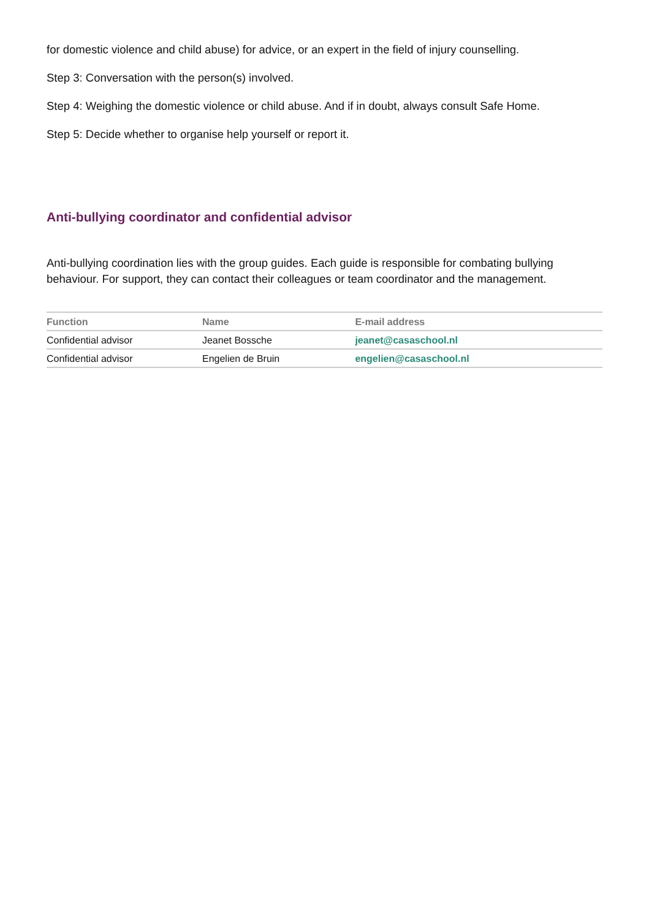for domestic violence and child abuse) for advice, or an expert in the field of injury counselling.
Step 3: Conversation with the person(s) involved.
Step 4: Weighing the domestic violence or child abuse. And if in doubt, always consult Safe Home.
Step 5: Decide whether to organise help yourself or report it.
Anti-bullying coordinator and confidential advisor
Anti-bullying coordination lies with the group guides. Each guide is responsible for combating bullying behaviour. For support, they can contact their colleagues or team coordinator and the management.
| Function | Name | E-mail address |
| --- | --- | --- |
| Confidential advisor | Jeanet Bossche | jeanet@casaschool.nl |
| Confidential advisor | Engelien de Bruin | engelien@casaschool.nl |